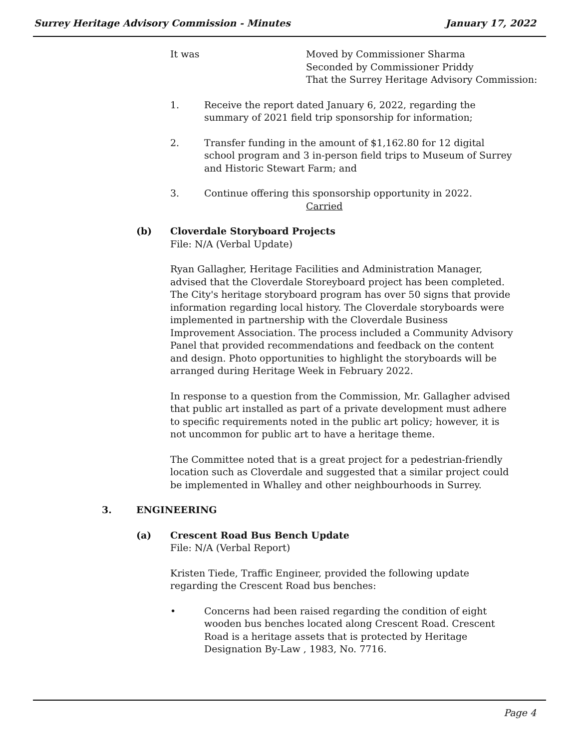Surrey Heritage Advisory Commission - Minutes January 17, 2022
It was Moved by Commissioner Sharma
Seconded by Commissioner Priddy
That the Surrey Heritage Advisory Commission:
1. Receive the report dated January 6, 2022, regarding the summary of 2021 field trip sponsorship for information;
2. Transfer funding in the amount of $1,162.80 for 12 digital school program and 3 in-person field trips to Museum of Surrey and Historic Stewart Farm; and
3. Continue offering this sponsorship opportunity in 2022.
Carried
(b) Cloverdale Storyboard Projects
File: N/A (Verbal Update)
Ryan Gallagher, Heritage Facilities and Administration Manager, advised that the Cloverdale Storeyboard project has been completed. The City's heritage storyboard program has over 50 signs that provide information regarding local history. The Cloverdale storyboards were implemented in partnership with the Cloverdale Business Improvement Association. The process included a Community Advisory Panel that provided recommendations and feedback on the content and design. Photo opportunities to highlight the storyboards will be arranged during Heritage Week in February 2022.
In response to a question from the Commission, Mr. Gallagher advised that public art installed as part of a private development must adhere to specific requirements noted in the public art policy; however, it is not uncommon for public art to have a heritage theme.
The Committee noted that is a great project for a pedestrian-friendly location such as Cloverdale and suggested that a similar project could be implemented in Whalley and other neighbourhoods in Surrey.
3. ENGINEERING
(a) Crescent Road Bus Bench Update
File: N/A (Verbal Report)
Kristen Tiede, Traffic Engineer, provided the following update regarding the Crescent Road bus benches:
• Concerns had been raised regarding the condition of eight wooden bus benches located along Crescent Road. Crescent Road is a heritage assets that is protected by Heritage Designation By-Law , 1983, No. 7716.
Page 4